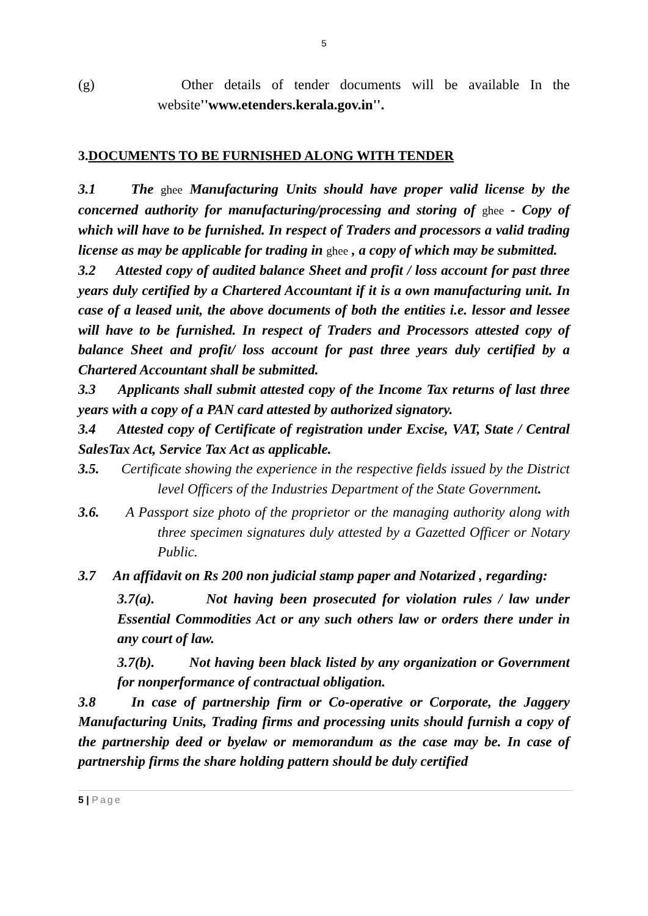5
(g) Other details of tender documents will be available In the website''www.etenders.kerala.gov.in''.
3.DOCUMENTS TO BE FURNISHED ALONG WITH TENDER
3.1 The ghee Manufacturing Units should have proper valid license by the concerned authority for manufacturing/processing and storing of ghee - Copy of which will have to be furnished. In respect of Traders and processors a valid trading license as may be applicable for trading in ghee , a copy of which may be submitted.
3.2 Attested copy of audited balance Sheet and profit / loss account for past three years duly certified by a Chartered Accountant if it is a own manufacturing unit. In case of a leased unit, the above documents of both the entities i.e. lessor and lessee will have to be furnished. In respect of Traders and Processors attested copy of balance Sheet and profit/ loss account for past three years duly certified by a Chartered Accountant shall be submitted.
3.3 Applicants shall submit attested copy of the Income Tax returns of last three years with a copy of a PAN card attested by authorized signatory.
3.4 Attested copy of Certificate of registration under Excise, VAT, State / Central SalesTax Act, Service Tax Act as applicable.
3.5. Certificate showing the experience in the respective fields issued by the District level Officers of the Industries Department of the State Government.
3.6. A Passport size photo of the proprietor or the managing authority along with three specimen signatures duly attested by a Gazetted Officer or Notary Public.
3.7 An affidavit on Rs 200 non judicial stamp paper and Notarized , regarding:
3.7(a). Not having been prosecuted for violation rules / law under Essential Commodities Act or any such others law or orders there under in any court of law.
3.7(b). Not having been black listed by any organization or Government for nonperformance of contractual obligation.
3.8 In case of partnership firm or Co-operative or Corporate, the Jaggery Manufacturing Units, Trading firms and processing units should furnish a copy of the partnership deed or byelaw or memorandum as the case may be. In case of partnership firms the share holding pattern should be duly certified
5 | Page